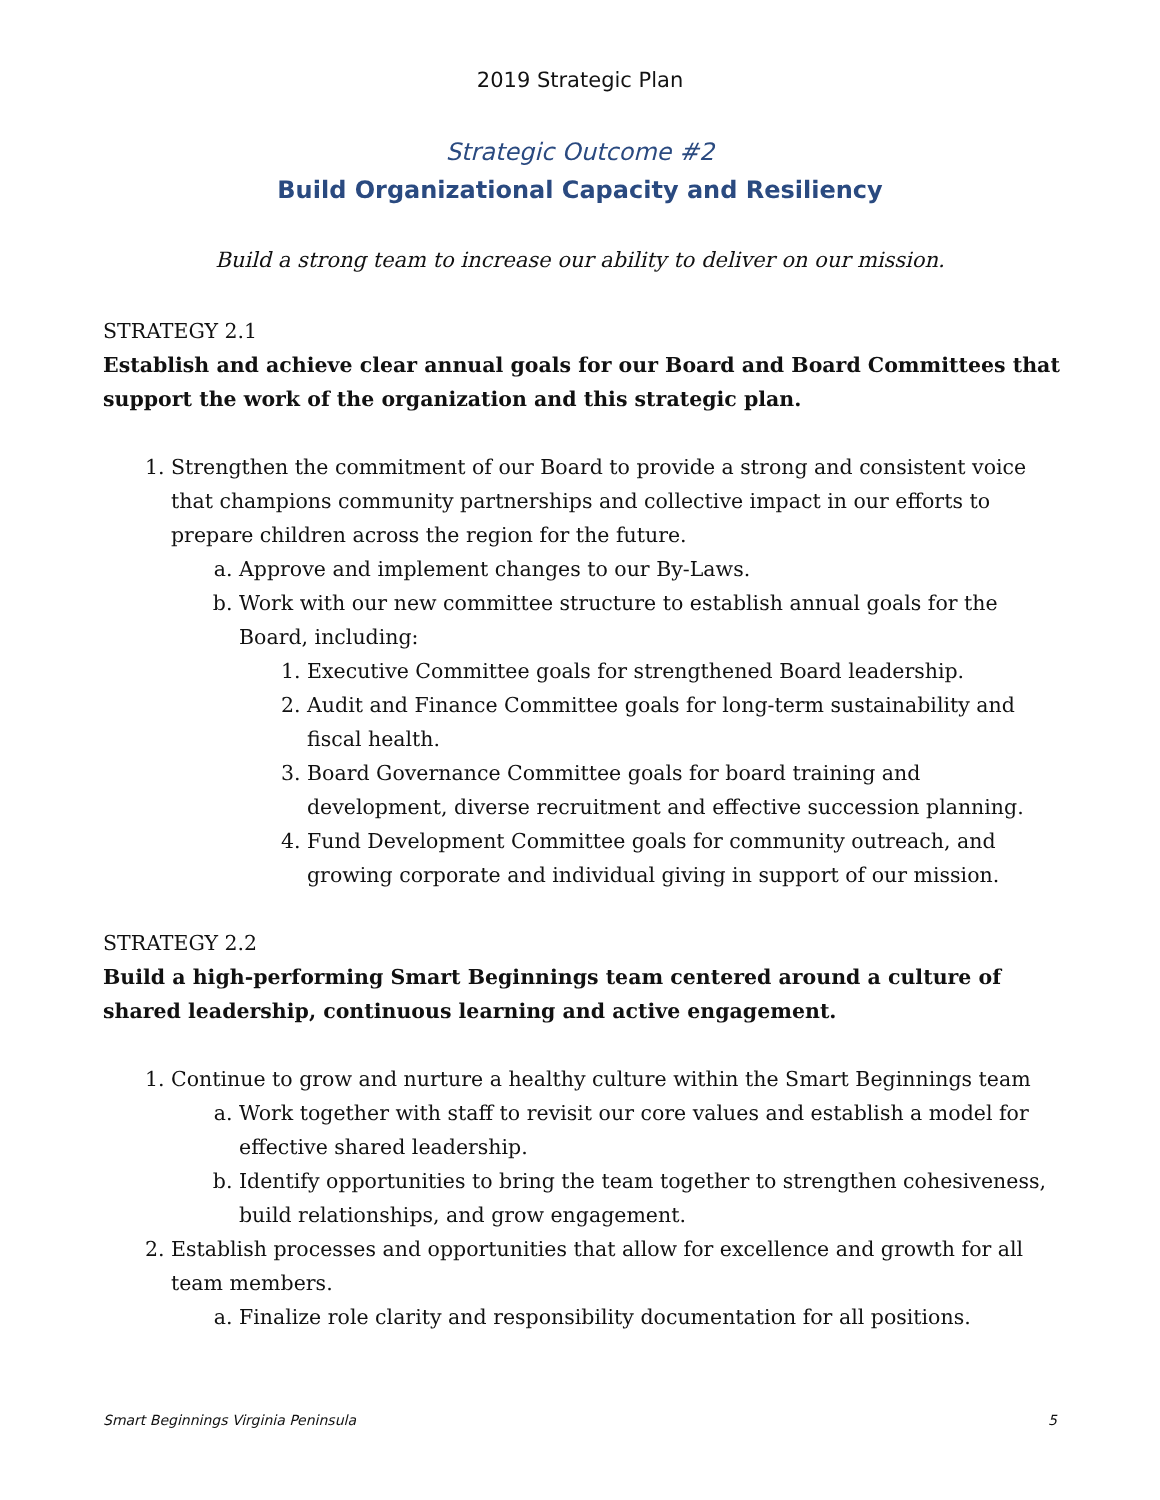2019 Strategic Plan
Strategic Outcome #2
Build Organizational Capacity and Resiliency
Build a strong team to increase our ability to deliver on our mission.
STRATEGY 2.1
Establish and achieve clear annual goals for our Board and Board Committees that support the work of the organization and this strategic plan.
1. Strengthen the commitment of our Board to provide a strong and consistent voice that champions community partnerships and collective impact in our efforts to prepare children across the region for the future.
a. Approve and implement changes to our By-Laws.
b. Work with our new committee structure to establish annual goals for the Board, including:
1. Executive Committee goals for strengthened Board leadership.
2. Audit and Finance Committee goals for long-term sustainability and fiscal health.
3. Board Governance Committee goals for board training and development, diverse recruitment and effective succession planning.
4. Fund Development Committee goals for community outreach, and growing corporate and individual giving in support of our mission.
STRATEGY 2.2
Build a high-performing Smart Beginnings team centered around a culture of shared leadership, continuous learning and active engagement.
1. Continue to grow and nurture a healthy culture within the Smart Beginnings team
a. Work together with staff to revisit our core values and establish a model for effective shared leadership.
b. Identify opportunities to bring the team together to strengthen cohesiveness, build relationships, and grow engagement.
2. Establish processes and opportunities that allow for excellence and growth for all team members.
a. Finalize role clarity and responsibility documentation for all positions.
Smart Beginnings Virginia Peninsula 5